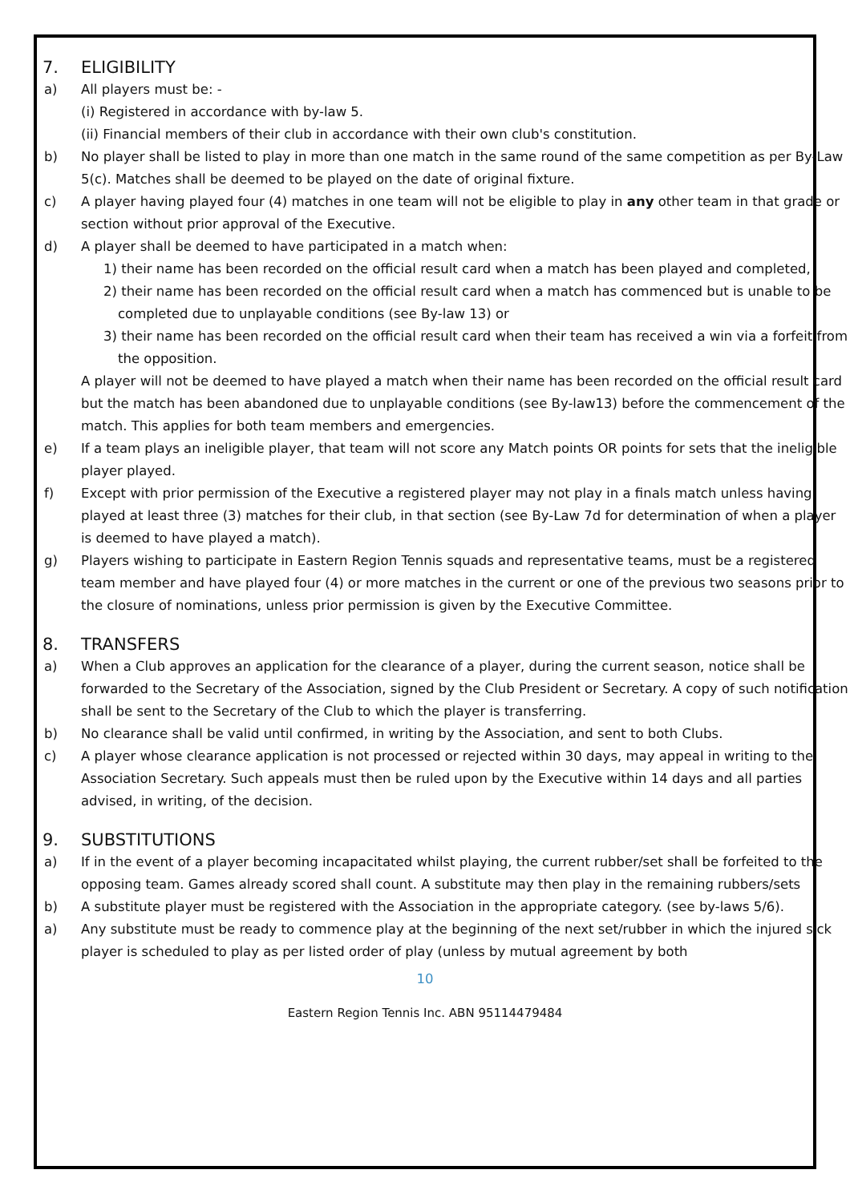7. ELIGIBILITY
a) All players must be: -
(i) Registered in accordance with by-law 5.
(ii) Financial members of their club in accordance with their own club's constitution.
b) No player shall be listed to play in more than one match in the same round of the same competition as per By-Law 5(c). Matches shall be deemed to be played on the date of original fixture.
c) A player having played four (4) matches in one team will not be eligible to play in any other team in that grade or section without prior approval of the Executive.
d) A player shall be deemed to have participated in a match when:
1) their name has been recorded on the official result card when a match has been played and completed,
2) their name has been recorded on the official result card when a match has commenced but is unable to be completed due to unplayable conditions (see By-law 13) or
3) their name has been recorded on the official result card when their team has received a win via a forfeit from the opposition.
A player will not be deemed to have played a match when their name has been recorded on the official result card but the match has been abandoned due to unplayable conditions (see By-law13) before the commencement of the match. This applies for both team members and emergencies.
e) If a team plays an ineligible player, that team will not score any Match points OR points for sets that the ineligible player played.
f) Except with prior permission of the Executive a registered player may not play in a finals match unless having played at least three (3) matches for their club, in that section (see By-Law 7d for determination of when a player is deemed to have played a match).
g) Players wishing to participate in Eastern Region Tennis squads and representative teams, must be a registered team member and have played four (4) or more matches in the current or one of the previous two seasons prior to the closure of nominations, unless prior permission is given by the Executive Committee.
8. TRANSFERS
a) When a Club approves an application for the clearance of a player, during the current season, notice shall be forwarded to the Secretary of the Association, signed by the Club President or Secretary. A copy of such notification shall be sent to the Secretary of the Club to which the player is transferring.
b) No clearance shall be valid until confirmed, in writing by the Association, and sent to both Clubs.
c) A player whose clearance application is not processed or rejected within 30 days, may appeal in writing to the Association Secretary. Such appeals must then be ruled upon by the Executive within 14 days and all parties advised, in writing, of the decision.
9. SUBSTITUTIONS
a) If in the event of a player becoming incapacitated whilst playing, the current rubber/set shall be forfeited to the opposing team. Games already scored shall count. A substitute may then play in the remaining rubbers/sets
b) A substitute player must be registered with the Association in the appropriate category. (see by-laws 5/6).
a) Any substitute must be ready to commence play at the beginning of the next set/rubber in which the injured sick player is scheduled to play as per listed order of play (unless by mutual agreement by both
10
Eastern Region Tennis Inc. ABN 95114479484